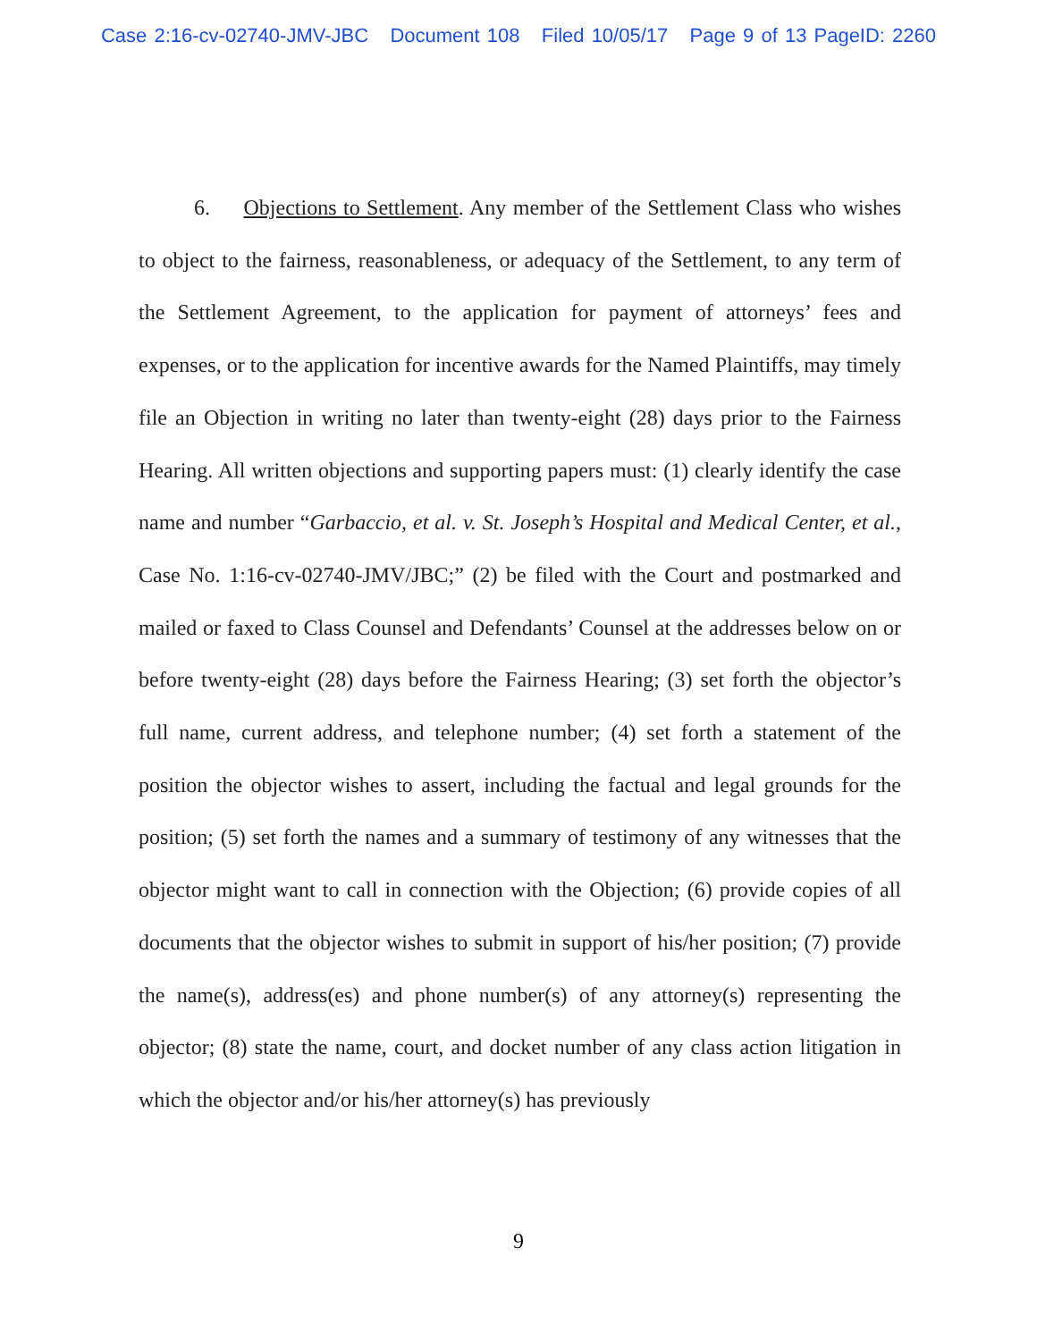Case 2:16-cv-02740-JMV-JBC Document 108 Filed 10/05/17 Page 9 of 13 PageID: 2260
6. Objections to Settlement. Any member of the Settlement Class who wishes to object to the fairness, reasonableness, or adequacy of the Settlement, to any term of the Settlement Agreement, to the application for payment of attorneys’ fees and expenses, or to the application for incentive awards for the Named Plaintiffs, may timely file an Objection in writing no later than twenty-eight (28) days prior to the Fairness Hearing. All written objections and supporting papers must: (1) clearly identify the case name and number “Garbaccio, et al. v. St. Joseph’s Hospital and Medical Center, et al., Case No. 1:16-cv-02740-JMV/JBC;” (2) be filed with the Court and postmarked and mailed or faxed to Class Counsel and Defendants’ Counsel at the addresses below on or before twenty-eight (28) days before the Fairness Hearing; (3) set forth the objector’s full name, current address, and telephone number; (4) set forth a statement of the position the objector wishes to assert, including the factual and legal grounds for the position; (5) set forth the names and a summary of testimony of any witnesses that the objector might want to call in connection with the Objection; (6) provide copies of all documents that the objector wishes to submit in support of his/her position; (7) provide the name(s), address(es) and phone number(s) of any attorney(s) representing the objector; (8) state the name, court, and docket number of any class action litigation in which the objector and/or his/her attorney(s) has previously
9